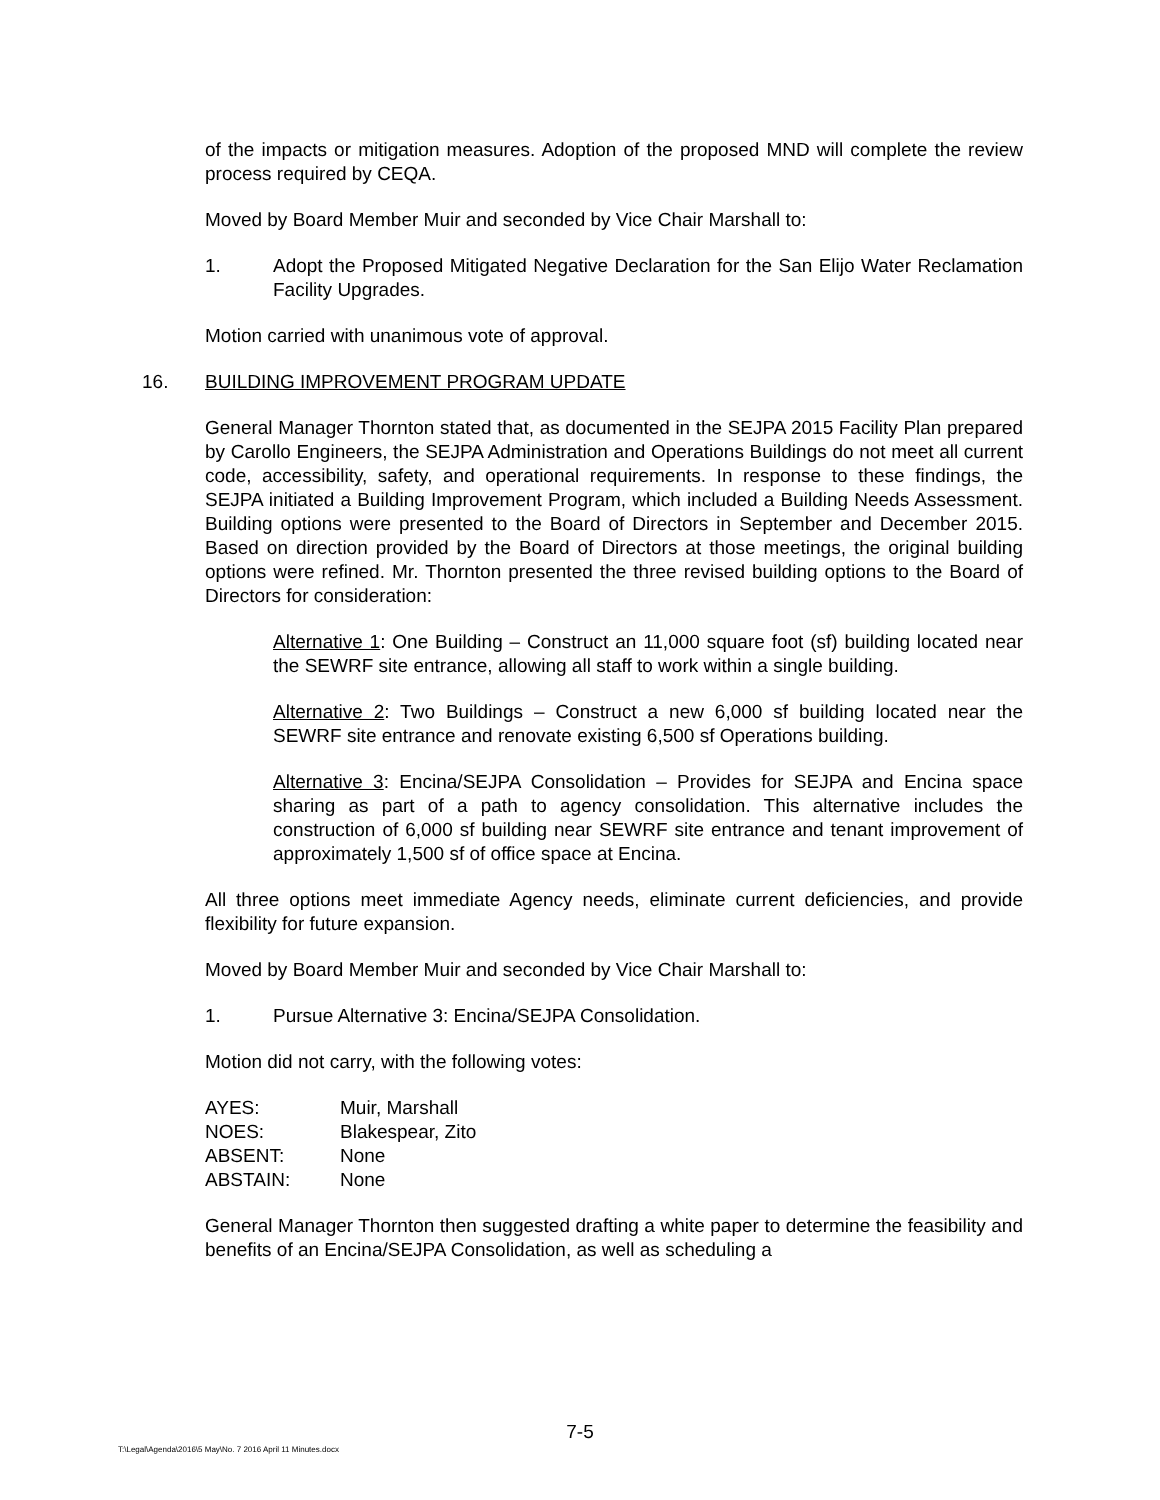of the impacts or mitigation measures. Adoption of the proposed MND will complete the review process required by CEQA.
Moved by Board Member Muir and seconded by Vice Chair Marshall to:
1. Adopt the Proposed Mitigated Negative Declaration for the San Elijo Water Reclamation Facility Upgrades.
Motion carried with unanimous vote of approval.
16. BUILDING IMPROVEMENT PROGRAM UPDATE
General Manager Thornton stated that, as documented in the SEJPA 2015 Facility Plan prepared by Carollo Engineers, the SEJPA Administration and Operations Buildings do not meet all current code, accessibility, safety, and operational requirements. In response to these findings, the SEJPA initiated a Building Improvement Program, which included a Building Needs Assessment. Building options were presented to the Board of Directors in September and December 2015. Based on direction provided by the Board of Directors at those meetings, the original building options were refined. Mr. Thornton presented the three revised building options to the Board of Directors for consideration:
Alternative 1: One Building – Construct an 11,000 square foot (sf) building located near the SEWRF site entrance, allowing all staff to work within a single building.
Alternative 2: Two Buildings – Construct a new 6,000 sf building located near the SEWRF site entrance and renovate existing 6,500 sf Operations building.
Alternative 3: Encina/SEJPA Consolidation – Provides for SEJPA and Encina space sharing as part of a path to agency consolidation. This alternative includes the construction of 6,000 sf building near SEWRF site entrance and tenant improvement of approximately 1,500 sf of office space at Encina.
All three options meet immediate Agency needs, eliminate current deficiencies, and provide flexibility for future expansion.
Moved by Board Member Muir and seconded by Vice Chair Marshall to:
1. Pursue Alternative 3: Encina/SEJPA Consolidation.
Motion did not carry, with the following votes:
| AYES: | Muir, Marshall |
| NOES: | Blakespear, Zito |
| ABSENT: | None |
| ABSTAIN: | None |
General Manager Thornton then suggested drafting a white paper to determine the feasibility and benefits of an Encina/SEJPA Consolidation, as well as scheduling a
7-5
T:\Legal\Agenda\2016\5 May\No. 7 2016 April 11 Minutes.docx